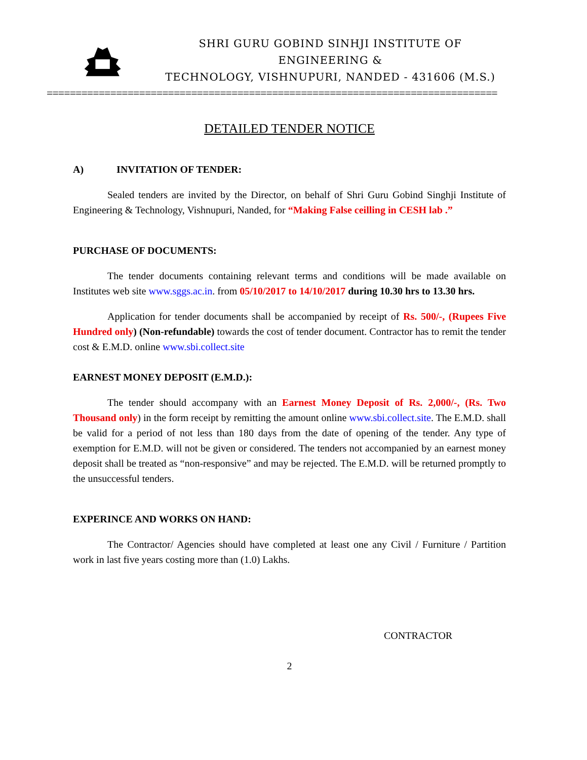SHRI GURU GOBIND SINHJI INSTITUTE OF ENGINEERING &
TECHNOLOGY, VISHNUPURI, NANDED - 431606 (M.S.)
==============================================================================
DETAILED TENDER NOTICE
A) INVITATION OF TENDER:
Sealed tenders are invited by the Director, on behalf of Shri Guru Gobind Singhji Institute of Engineering & Technology, Vishnupuri, Nanded, for “Making False ceilling in CESH lab .”
PURCHASE OF DOCUMENTS:
The tender documents containing relevant terms and conditions will be made available on Institutes web site www.sggs.ac.in. from 05/10/2017 to 14/10/2017 during 10.30 hrs to 13.30 hrs.
Application for tender documents shall be accompanied by receipt of Rs. 500/-, (Rupees Five Hundred only) (Non-refundable) towards the cost of tender document. Contractor has to remit the tender cost & E.M.D. online www.sbi.collect.site
EARNEST MONEY DEPOSIT (E.M.D.):
The tender should accompany with an Earnest Money Deposit of Rs. 2,000/-, (Rs. Two Thousand only) in the form receipt by remitting the amount online www.sbi.collect.site. The E.M.D. shall be valid for a period of not less than 180 days from the date of opening of the tender. Any type of exemption for E.M.D. will not be given or considered. The tenders not accompanied by an earnest money deposit shall be treated as “non-responsive” and may be rejected. The E.M.D. will be returned promptly to the unsuccessful tenders.
EXPERINCE AND WORKS ON HAND:
The Contractor/ Agencies should have completed at least one any Civil / Furniture / Partition work in last five years costing more than (1.0) Lakhs.
CONTRACTOR
2